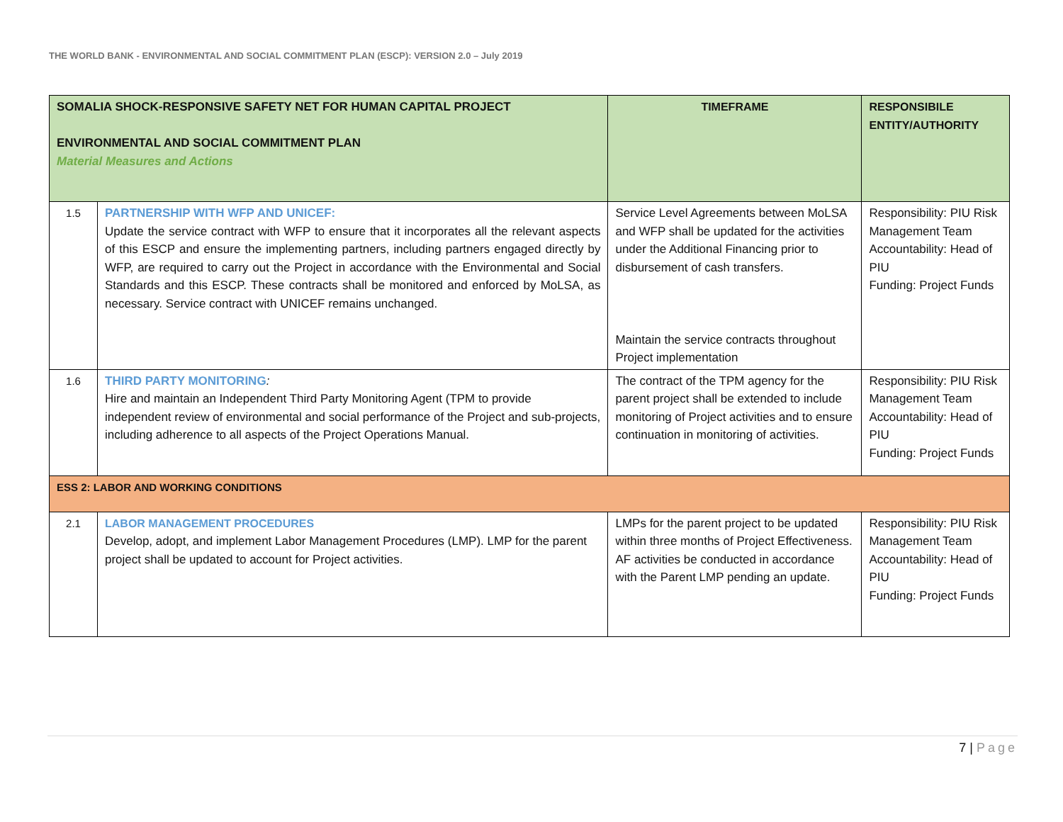THE WORLD BANK - ENVIRONMENTAL AND SOCIAL COMMITMENT PLAN (ESCP): VERSION 2.0 – July 2019
| SOMALIA SHOCK-RESPONSIVE SAFETY NET FOR HUMAN CAPITAL PROJECT ENVIRONMENTAL AND SOCIAL COMMITMENT PLAN Material Measures and Actions | | TIMEFRAME | RESPONSIBILE ENTITY/AUTHORITY |
| 1.5 | PARTNERSHIP WITH WFP AND UNICEF: Update the service contract with WFP to ensure that it incorporates all the relevant aspects of this ESCP and ensure the implementing partners, including partners engaged directly by WFP, are required to carry out the Project in accordance with the Environmental and Social Standards and this ESCP. These contracts shall be monitored and enforced by MoLSA, as necessary. Service contract with UNICEF remains unchanged. | Service Level Agreements between MoLSA and WFP shall be updated for the activities under the Additional Financing prior to disbursement of cash transfers. Maintain the service contracts throughout Project implementation | Responsibility: PIU Risk Management Team Accountability: Head of PIU Funding: Project Funds |
| 1.6 | THIRD PARTY MONITORING : Hire and maintain an Independent Third Party Monitoring Agent (TPM to provide independent review of environmental and social performance of the Project and sub-projects, including adherence to all aspects of the Project Operations Manual. | The contract of the TPM agency for the parent project shall be extended to include monitoring of Project activities and to ensure continuation in monitoring of activities. | Responsibility: PIU Risk Management Team Accountability: Head of PIU Funding: Project Funds |
| ESS 2: LABOR AND WORKING CONDITIONS | | | |
| 2.1 | LABOR MANAGEMENT PROCEDURES Develop, adopt, and implement Labor Management Procedures (LMP). LMP for the parent project shall be updated to account for Project activities. | LMPs for the parent project to be updated within three months of Project Effectiveness. AF activities be conducted in accordance with the Parent LMP pending an update. | Responsibility: PIU Risk Management Team Accountability: Head of PIU Funding: Project Funds |
7 | Page